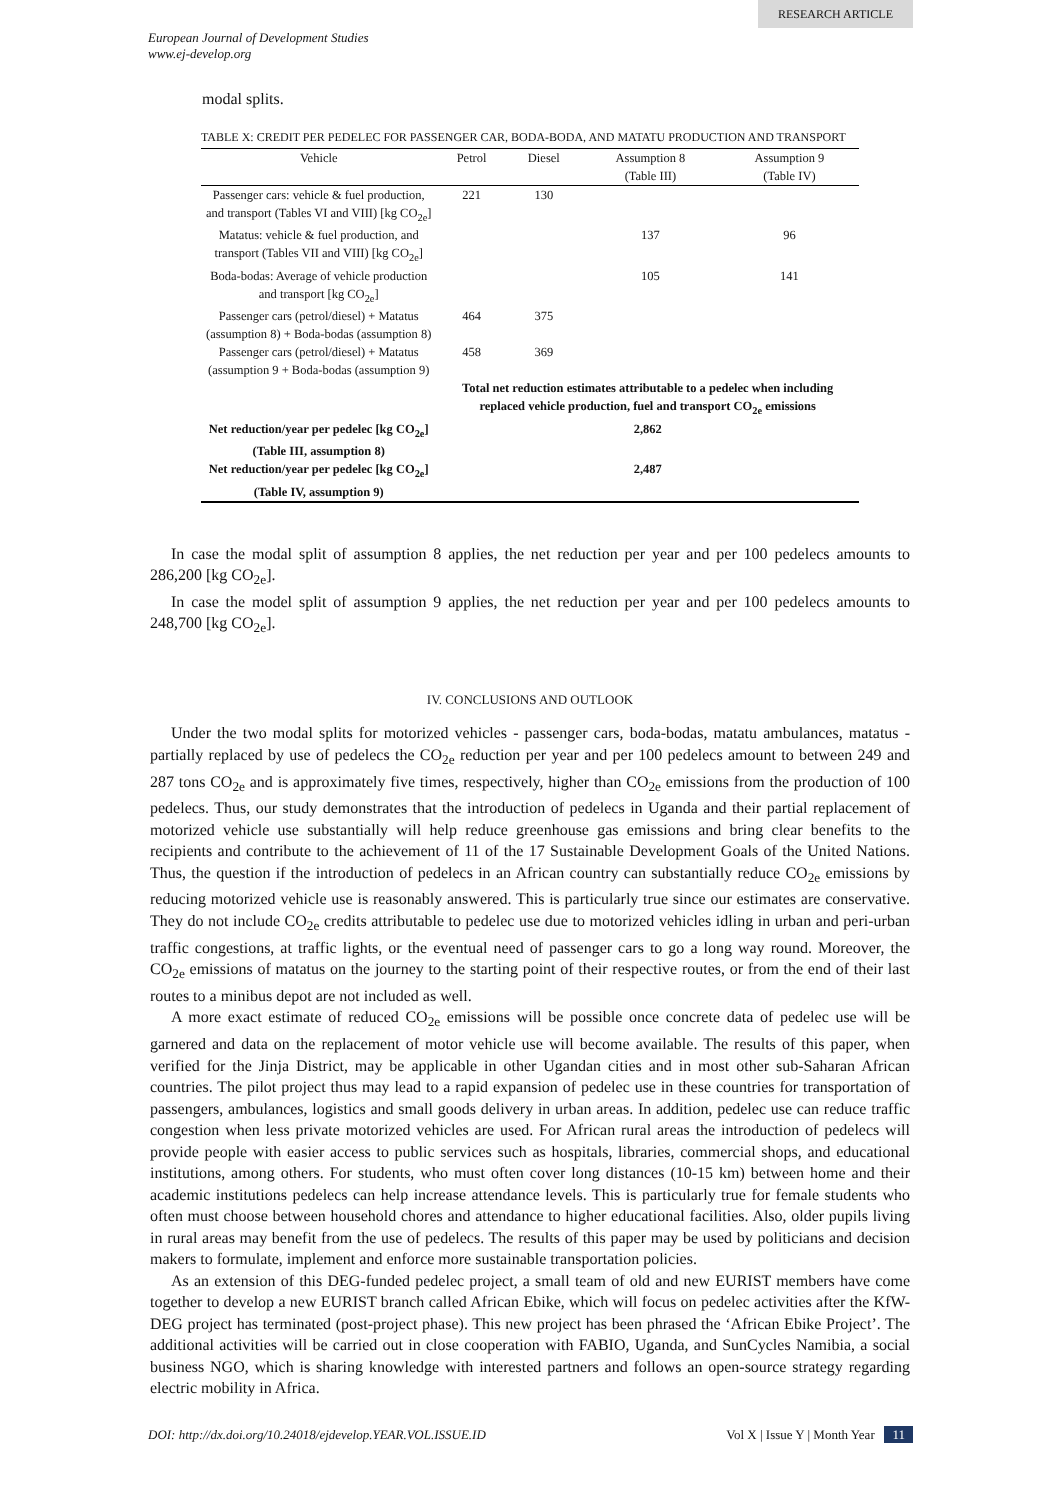RESEARCH ARTICLE
European Journal of Development Studies
www.ej-develop.org
modal splits.
TABLE X: CREDIT PER PEDELEC FOR PASSENGER CAR, BODA-BODA, AND MATATU PRODUCTION AND TRANSPORT
| Vehicle | Petrol | Diesel | Assumption 8 (Table III) | Assumption 9 (Table IV) |
| --- | --- | --- | --- | --- |
| Passenger cars: vehicle & fuel production, and transport (Tables VI and VIII) [kg CO<sub>2e</sub>] | 221 | 130 | | |
| Matatus: vehicle & fuel production, and transport (Tables VII and VIII) [kg CO<sub>2e</sub>] | | | 137 | 96 |
| Boda-bodas: Average of vehicle production and transport [kg CO<sub>2e</sub>] | | | 105 | 141 |
| Passenger cars (petrol/diesel) + Matatus (assumption 8) + Boda-bodas (assumption 8) | 464 | 375 | | |
| Passenger cars (petrol/diesel) + Matatus (assumption 9 + Boda-bodas (assumption 9) | 458 | 369 | | |
| | Total net reduction estimates attributable to a pedelec when including replaced vehicle production, fuel and transport CO<sub>2e</sub> emissions | | | |
| Net reduction/year per pedelec [kg CO<sub>2e</sub>] (Table III, assumption 8) | 2,862 | | | |
| Net reduction/year per pedelec [kg CO<sub>2e</sub>] (Table IV, assumption 9) | 2,487 | | | |
In case the modal split of assumption 8 applies, the net reduction per year and per 100 pedelecs amounts to 286,200 [kg CO<sub>2e</sub>].
In case the model split of assumption 9 applies, the net reduction per year and per 100 pedelecs amounts to 248,700 [kg CO<sub>2e</sub>].
IV. CONCLUSIONS AND OUTLOOK
Under the two modal splits for motorized vehicles - passenger cars, boda-bodas, matatu ambulances, matatus - partially replaced by use of pedelecs the CO<sub>2e</sub> reduction per year and per 100 pedelecs amount to between 249 and 287 tons CO<sub>2e</sub> and is approximately five times, respectively, higher than CO<sub>2e</sub> emissions from the production of 100 pedelecs. Thus, our study demonstrates that the introduction of pedelecs in Uganda and their partial replacement of motorized vehicle use substantially will help reduce greenhouse gas emissions and bring clear benefits to the recipients and contribute to the achievement of 11 of the 17 Sustainable Development Goals of the United Nations. Thus, the question if the introduction of pedelecs in an African country can substantially reduce CO<sub>2e</sub> emissions by reducing motorized vehicle use is reasonably answered. This is particularly true since our estimates are conservative. They do not include CO<sub>2e</sub> credits attributable to pedelec use due to motorized vehicles idling in urban and peri-urban traffic congestions, at traffic lights, or the eventual need of passenger cars to go a long way round. Moreover, the CO<sub>2e</sub> emissions of matatus on the journey to the starting point of their respective routes, or from the end of their last routes to a minibus depot are not included as well.
A more exact estimate of reduced CO<sub>2e</sub> emissions will be possible once concrete data of pedelec use will be garnered and data on the replacement of motor vehicle use will become available. The results of this paper, when verified for the Jinja District, may be applicable in other Ugandan cities and in most other sub-Saharan African countries. The pilot project thus may lead to a rapid expansion of pedelec use in these countries for transportation of passengers, ambulances, logistics and small goods delivery in urban areas. In addition, pedelec use can reduce traffic congestion when less private motorized vehicles are used. For African rural areas the introduction of pedelecs will provide people with easier access to public services such as hospitals, libraries, commercial shops, and educational institutions, among others. For students, who must often cover long distances (10-15 km) between home and their academic institutions pedelecs can help increase attendance levels. This is particularly true for female students who often must choose between household chores and attendance to higher educational facilities. Also, older pupils living in rural areas may benefit from the use of pedelecs. The results of this paper may be used by politicians and decision makers to formulate, implement and enforce more sustainable transportation policies.
As an extension of this DEG-funded pedelec project, a small team of old and new EURIST members have come together to develop a new EURIST branch called African Ebike, which will focus on pedelec activities after the KfW-DEG project has terminated (post-project phase). This new project has been phrased the ‘African Ebike Project’. The additional activities will be carried out in close cooperation with FABIO, Uganda, and SunCycles Namibia, a social business NGO, which is sharing knowledge with interested partners and follows an open-source strategy regarding electric mobility in Africa.
DOI: http://dx.doi.org/10.24018/ejdevelop.YEAR.VOL.ISSUE.ID Vol X | Issue Y | Month Year 11